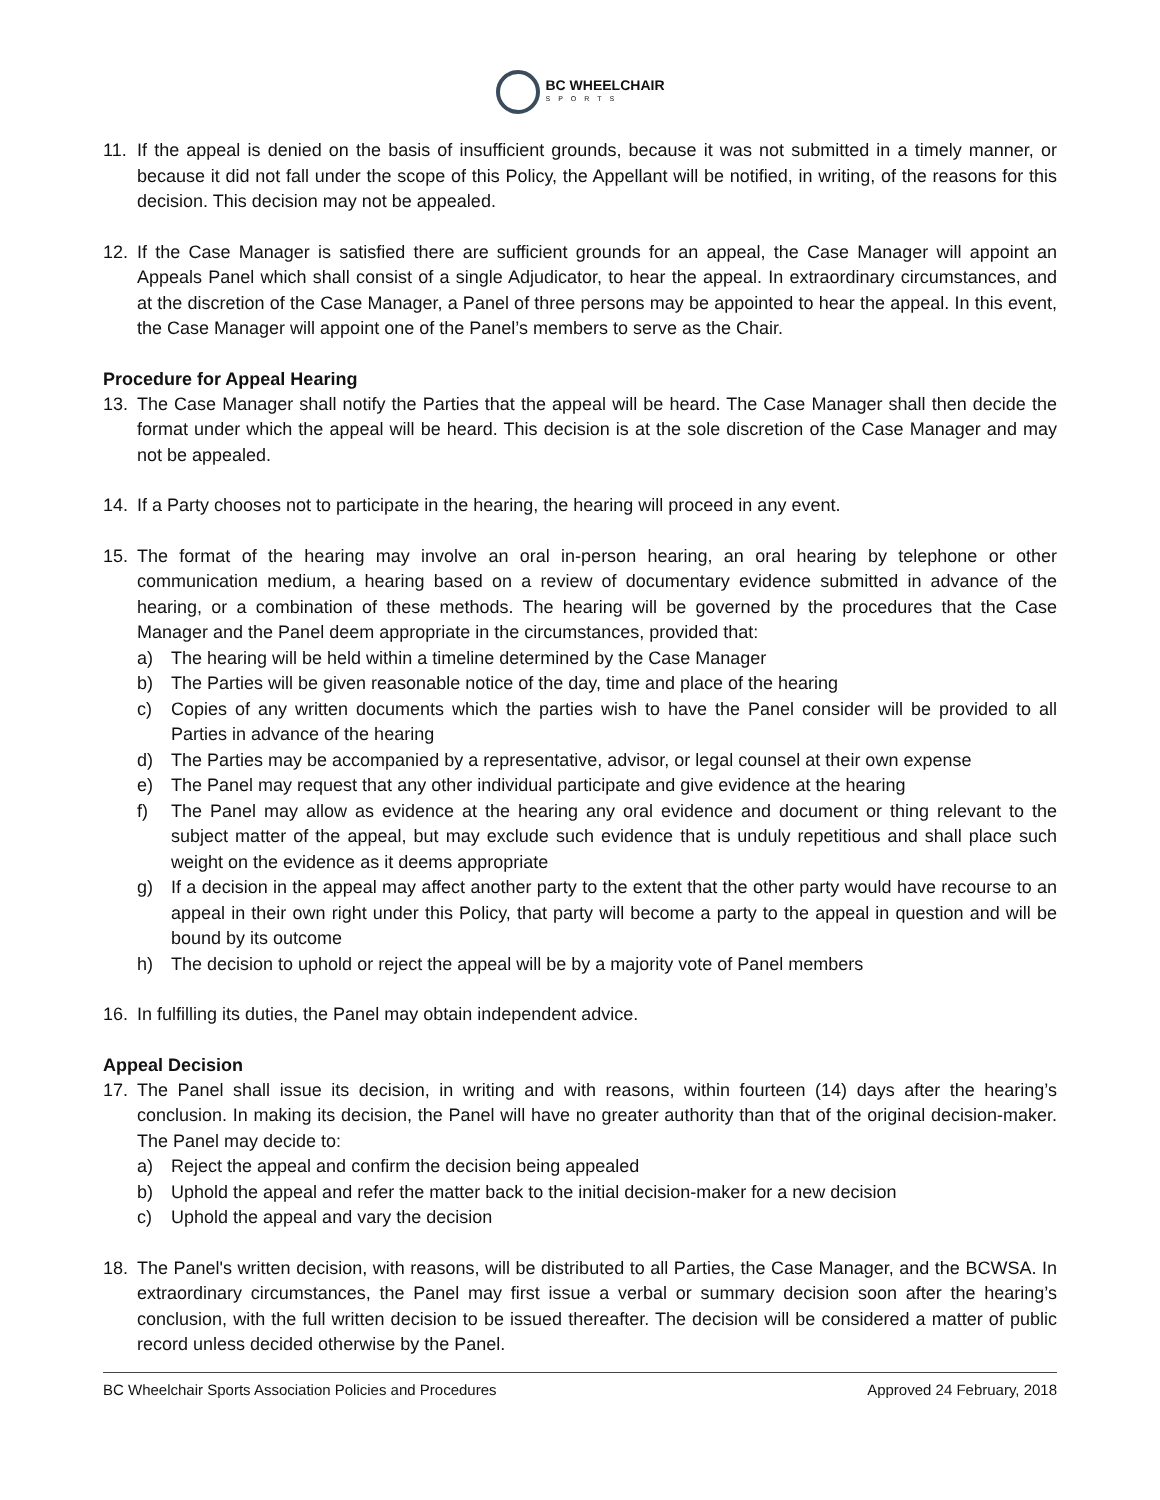BC WHEELCHAIR
SPORTS
11. If the appeal is denied on the basis of insufficient grounds, because it was not submitted in a timely manner, or because it did not fall under the scope of this Policy, the Appellant will be notified, in writing, of the reasons for this decision. This decision may not be appealed.
12. If the Case Manager is satisfied there are sufficient grounds for an appeal, the Case Manager will appoint an Appeals Panel which shall consist of a single Adjudicator, to hear the appeal. In extraordinary circumstances, and at the discretion of the Case Manager, a Panel of three persons may be appointed to hear the appeal. In this event, the Case Manager will appoint one of the Panel’s members to serve as the Chair.
Procedure for Appeal Hearing
13. The Case Manager shall notify the Parties that the appeal will be heard. The Case Manager shall then decide the format under which the appeal will be heard. This decision is at the sole discretion of the Case Manager and may not be appealed.
14. If a Party chooses not to participate in the hearing, the hearing will proceed in any event.
15. The format of the hearing may involve an oral in-person hearing, an oral hearing by telephone or other communication medium, a hearing based on a review of documentary evidence submitted in advance of the hearing, or a combination of these methods. The hearing will be governed by the procedures that the Case Manager and the Panel deem appropriate in the circumstances, provided that:
a) The hearing will be held within a timeline determined by the Case Manager
b) The Parties will be given reasonable notice of the day, time and place of the hearing
c) Copies of any written documents which the parties wish to have the Panel consider will be provided to all Parties in advance of the hearing
d) The Parties may be accompanied by a representative, advisor, or legal counsel at their own expense
e) The Panel may request that any other individual participate and give evidence at the hearing
f) The Panel may allow as evidence at the hearing any oral evidence and document or thing relevant to the subject matter of the appeal, but may exclude such evidence that is unduly repetitious and shall place such weight on the evidence as it deems appropriate
g) If a decision in the appeal may affect another party to the extent that the other party would have recourse to an appeal in their own right under this Policy, that party will become a party to the appeal in question and will be bound by its outcome
h) The decision to uphold or reject the appeal will be by a majority vote of Panel members
16. In fulfilling its duties, the Panel may obtain independent advice.
Appeal Decision
17. The Panel shall issue its decision, in writing and with reasons, within fourteen (14) days after the hearing’s conclusion. In making its decision, the Panel will have no greater authority than that of the original decision-maker. The Panel may decide to:
a) Reject the appeal and confirm the decision being appealed
b) Uphold the appeal and refer the matter back to the initial decision-maker for a new decision
c) Uphold the appeal and vary the decision
18. The Panel's written decision, with reasons, will be distributed to all Parties, the Case Manager, and the BCWSA. In extraordinary circumstances, the Panel may first issue a verbal or summary decision soon after the hearing’s conclusion, with the full written decision to be issued thereafter. The decision will be considered a matter of public record unless decided otherwise by the Panel.
BC Wheelchair Sports Association Policies and Procedures Approved 24 February, 2018